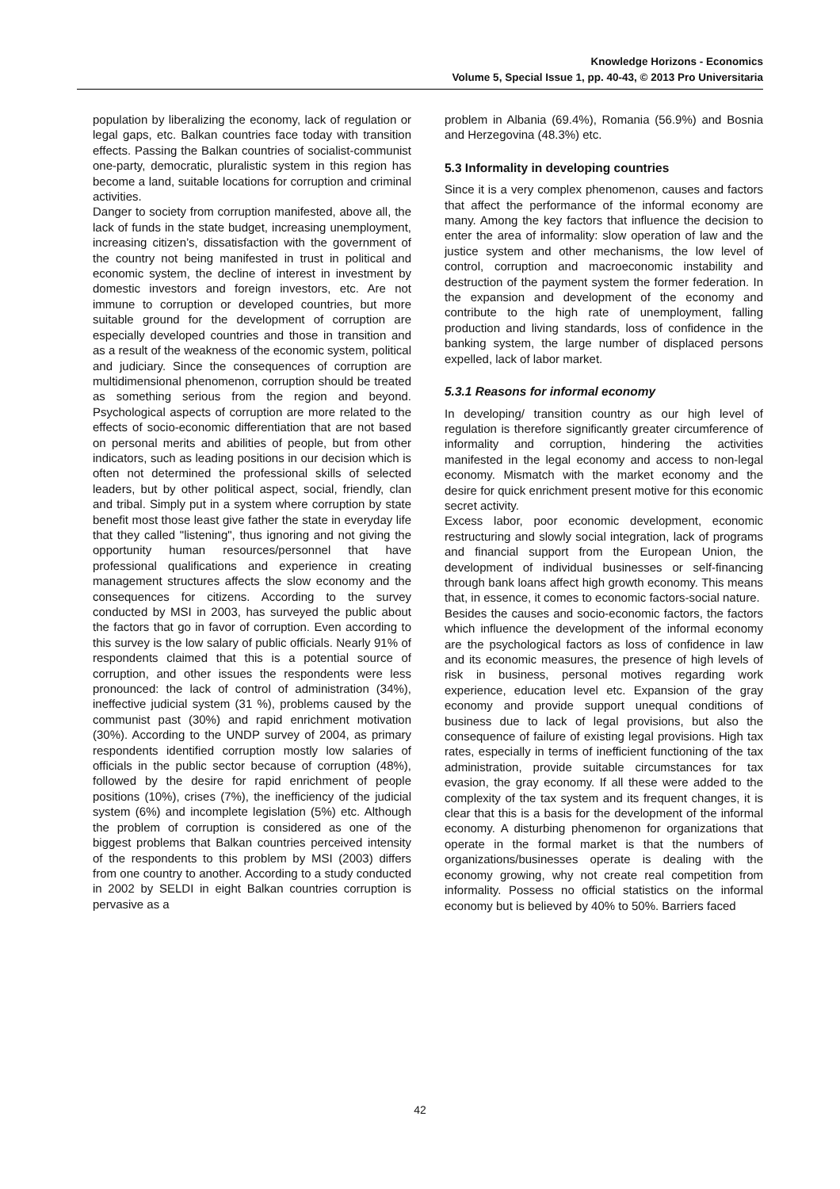Knowledge Horizons - Economics
Volume 5, Special Issue 1, pp. 40-43, © 2013 Pro Universitaria
population by liberalizing the economy, lack of regulation or legal gaps, etc. Balkan countries face today with transition effects. Passing the Balkan countries of socialist-communist one-party, democratic, pluralistic system in this region has become a land, suitable locations for corruption and criminal activities.
Danger to society from corruption manifested, above all, the lack of funds in the state budget, increasing unemployment, increasing citizen’s, dissatisfaction with the government of the country not being manifested in trust in political and economic system, the decline of interest in investment by domestic investors and foreign investors, etc. Are not immune to corruption or developed countries, but more suitable ground for the development of corruption are especially developed countries and those in transition and as a result of the weakness of the economic system, political and judiciary. Since the consequences of corruption are multidimensional phenomenon, corruption should be treated as something serious from the region and beyond. Psychological aspects of corruption are more related to the effects of socio-economic differentiation that are not based on personal merits and abilities of people, but from other indicators, such as leading positions in our decision which is often not determined the professional skills of selected leaders, but by other political aspect, social, friendly, clan and tribal. Simply put in a system where corruption by state benefit most those least give father the state in everyday life that they called "listening", thus ignoring and not giving the opportunity human resources/personnel that have professional qualifications and experience in creating management structures affects the slow economy and the consequences for citizens. According to the survey conducted by MSI in 2003, has surveyed the public about the factors that go in favor of corruption. Even according to this survey is the low salary of public officials. Nearly 91% of respondents claimed that this is a potential source of corruption, and other issues the respondents were less pronounced: the lack of control of administration (34%), ineffective judicial system (31 %), problems caused by the communist past (30%) and rapid enrichment motivation (30%). According to the UNDP survey of 2004, as primary respondents identified corruption mostly low salaries of officials in the public sector because of corruption (48%), followed by the desire for rapid enrichment of people positions (10%), crises (7%), the inefficiency of the judicial system (6%) and incomplete legislation (5%) etc. Although the problem of corruption is considered as one of the biggest problems that Balkan countries perceived intensity of the respondents to this problem by MSI (2003) differs from one country to another. According to a study conducted in 2002 by SELDI in eight Balkan countries corruption is pervasive as a
problem in Albania (69.4%), Romania (56.9%) and Bosnia and Herzegovina (48.3%) etc.
5.3 Informality in developing countries
Since it is a very complex phenomenon, causes and factors that affect the performance of the informal economy are many. Among the key factors that influence the decision to enter the area of informality: slow operation of law and the justice system and other mechanisms, the low level of control, corruption and macroeconomic instability and destruction of the payment system the former federation. In the expansion and development of the economy and contribute to the high rate of unemployment, falling production and living standards, loss of confidence in the banking system, the large number of displaced persons expelled, lack of labor market.
5.3.1 Reasons for informal economy
In developing/ transition country as our high level of regulation is therefore significantly greater circumference of informality and corruption, hindering the activities manifested in the legal economy and access to non-legal economy. Mismatch with the market economy and the desire for quick enrichment present motive for this economic secret activity.
Excess labor, poor economic development, economic restructuring and slowly social integration, lack of programs and financial support from the European Union, the development of individual businesses or self-financing through bank loans affect high growth economy. This means that, in essence, it comes to economic factors-social nature.
Besides the causes and socio-economic factors, the factors which influence the development of the informal economy are the psychological factors as loss of confidence in law and its economic measures, the presence of high levels of risk in business, personal motives regarding work experience, education level etc. Expansion of the gray economy and provide support unequal conditions of business due to lack of legal provisions, but also the consequence of failure of existing legal provisions. High tax rates, especially in terms of inefficient functioning of the tax administration, provide suitable circumstances for tax evasion, the gray economy. If all these were added to the complexity of the tax system and its frequent changes, it is clear that this is a basis for the development of the informal economy. A disturbing phenomenon for organizations that operate in the formal market is that the numbers of organizations/businesses operate is dealing with the economy growing, why not create real competition from informality. Possess no official statistics on the informal economy but is believed by 40% to 50%. Barriers faced
42